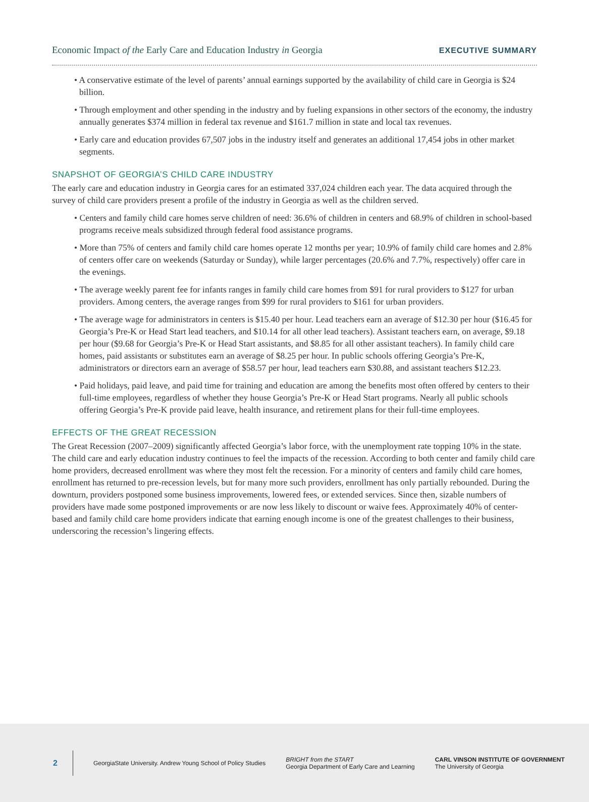Economic Impact of the Early Care and Education Industry in Georgia EXECUTIVE SUMMARY
• A conservative estimate of the level of parents’ annual earnings supported by the availability of child care in Georgia is $24 billion.
• Through employment and other spending in the industry and by fueling expansions in other sectors of the economy, the industry annually generates $374 million in federal tax revenue and $161.7 million in state and local tax revenues.
• Early care and education provides 67,507 jobs in the industry itself and generates an additional 17,454 jobs in other market segments.
SNAPSHOT OF GEORGIA’S CHILD CARE INDUSTRY
The early care and education industry in Georgia cares for an estimated 337,024 children each year. The data acquired through the survey of child care providers present a profile of the industry in Georgia as well as the children served.
• Centers and family child care homes serve children of need: 36.6% of children in centers and 68.9% of children in school-based programs receive meals subsidized through federal food assistance programs.
• More than 75% of centers and family child care homes operate 12 months per year; 10.9% of family child care homes and 2.8% of centers offer care on weekends (Saturday or Sunday), while larger percentages (20.6% and 7.7%, respectively) offer care in the evenings.
• The average weekly parent fee for infants ranges in family child care homes from $91 for rural providers to $127 for urban providers. Among centers, the average ranges from $99 for rural providers to $161 for urban providers.
• The average wage for administrators in centers is $15.40 per hour. Lead teachers earn an average of $12.30 per hour ($16.45 for Georgia’s Pre-K or Head Start lead teachers, and $10.14 for all other lead teachers). Assistant teachers earn, on average, $9.18 per hour ($9.68 for Georgia’s Pre-K or Head Start assistants, and $8.85 for all other assistant teachers). In family child care homes, paid assistants or substitutes earn an average of $8.25 per hour. In public schools offering Georgia’s Pre-K, administrators or directors earn an average of $58.57 per hour, lead teachers earn $30.88, and assistant teachers $12.23.
• Paid holidays, paid leave, and paid time for training and education are among the benefits most often offered by centers to their full-time employees, regardless of whether they house Georgia’s Pre-K or Head Start programs. Nearly all public schools offering Georgia’s Pre-K provide paid leave, health insurance, and retirement plans for their full-time employees.
EFFECTS OF THE GREAT RECESSION
The Great Recession (2007–2009) significantly affected Georgia’s labor force, with the unemployment rate topping 10% in the state. The child care and early education industry continues to feel the impacts of the recession. According to both center and family child care home providers, decreased enrollment was where they most felt the recession. For a minority of centers and family child care homes, enrollment has returned to pre-recession levels, but for many more such providers, enrollment has only partially rebounded. During the downturn, providers postponed some business improvements, lowered fees, or extended services. Since then, sizable numbers of providers have made some postponed improvements or are now less likely to discount or waive fees. Approximately 40% of center-based and family child care home providers indicate that earning enough income is one of the greatest challenges to their business, underscoring the recession’s lingering effects.
2 GeorgiaState University. Andrew Young School of Policy Studies BRIGHT from the START
Georgia Department of Early Care and Learning CARL VINSON INSTITUTE OF GOVERNMENT
The University of Georgia